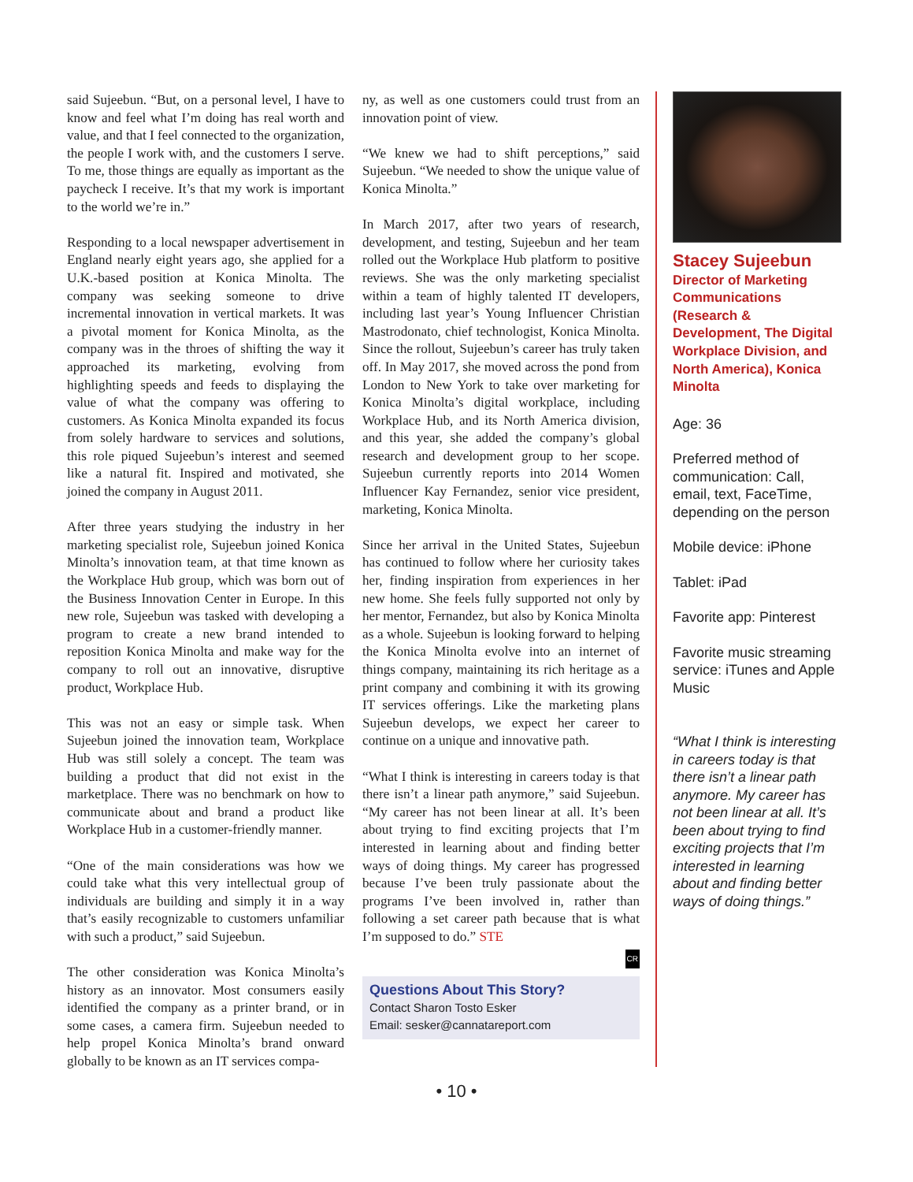said Sujeebun. “But, on a personal level, I have to know and feel what I’m doing has real worth and value, and that I feel connected to the organization, the people I work with, and the customers I serve. To me, those things are equally as important as the paycheck I receive. It’s that my work is important to the world we’re in.”
Responding to a local newspaper advertisement in England nearly eight years ago, she applied for a U.K.-based position at Konica Minolta. The company was seeking someone to drive incremental innovation in vertical markets. It was a pivotal moment for Konica Minolta, as the company was in the throes of shifting the way it approached its marketing, evolving from highlighting speeds and feeds to displaying the value of what the company was offering to customers. As Konica Minolta expanded its focus from solely hardware to services and solutions, this role piqued Sujeebun’s interest and seemed like a natural fit. Inspired and motivated, she joined the company in August 2011.
After three years studying the industry in her marketing specialist role, Sujeebun joined Konica Minolta’s innovation team, at that time known as the Workplace Hub group, which was born out of the Business Innovation Center in Europe. In this new role, Sujeebun was tasked with developing a program to create a new brand intended to reposition Konica Minolta and make way for the company to roll out an innovative, disruptive product, Workplace Hub.
This was not an easy or simple task. When Sujeebun joined the innovation team, Workplace Hub was still solely a concept. The team was building a product that did not exist in the marketplace. There was no benchmark on how to communicate about and brand a product like Workplace Hub in a customer-friendly manner.
“One of the main considerations was how we could take what this very intellectual group of individuals are building and simply it in a way that’s easily recognizable to customers unfamiliar with such a product,” said Sujeebun.
The other consideration was Konica Minolta’s history as an innovator. Most consumers easily identified the company as a printer brand, or in some cases, a camera firm. Sujeebun needed to help propel Konica Minolta’s brand onward globally to be known as an IT services compa-
ny, as well as one customers could trust from an innovation point of view.
“We knew we had to shift perceptions,” said Sujeebun. “We needed to show the unique value of Konica Minolta.”
In March 2017, after two years of research, development, and testing, Sujeebun and her team rolled out the Workplace Hub platform to positive reviews. She was the only marketing specialist within a team of highly talented IT developers, including last year’s Young Influencer Christian Mastrodonato, chief technologist, Konica Minolta. Since the rollout, Sujeebun’s career has truly taken off. In May 2017, she moved across the pond from London to New York to take over marketing for Konica Minolta’s digital workplace, including Workplace Hub, and its North America division, and this year, she added the company’s global research and development group to her scope. Sujeebun currently reports into 2014 Women Influencer Kay Fernandez, senior vice president, marketing, Konica Minolta.
Since her arrival in the United States, Sujeebun has continued to follow where her curiosity takes her, finding inspiration from experiences in her new home. She feels fully supported not only by her mentor, Fernandez, but also by Konica Minolta as a whole. Sujeebun is looking forward to helping the Konica Minolta evolve into an internet of things company, maintaining its rich heritage as a print company and combining it with its growing IT services offerings. Like the marketing plans Sujeebun develops, we expect her career to continue on a unique and innovative path.
“What I think is interesting in careers today is that there isn’t a linear path anymore,” said Sujeebun. “My career has not been linear at all. It’s been about trying to find exciting projects that I’m interested in learning about and finding better ways of doing things. My career has progressed because I’ve been truly passionate about the programs I’ve been involved in, rather than following a set career path because that is what I’m supposed to do.” STE
CR
Questions About This Story?
Contact Sharon Tosto Esker
Email: sesker@cannatareport.com
Stacey Sujeebun Director of Marketing Communications (Research & Development, The Digital Workplace Division, and North America), Konica Minolta
Age: 36
Preferred method of communication: Call, email, text, FaceTime, depending on the person
Mobile device: iPhone
Tablet: iPad
Favorite app: Pinterest
Favorite music streaming service: iTunes and Apple Music
“What I think is interesting in careers today is that there isn’t a linear path anymore. My career has not been linear at all. It’s been about trying to find exciting projects that I’m interested in learning about and finding better ways of doing things.”
• 10 •